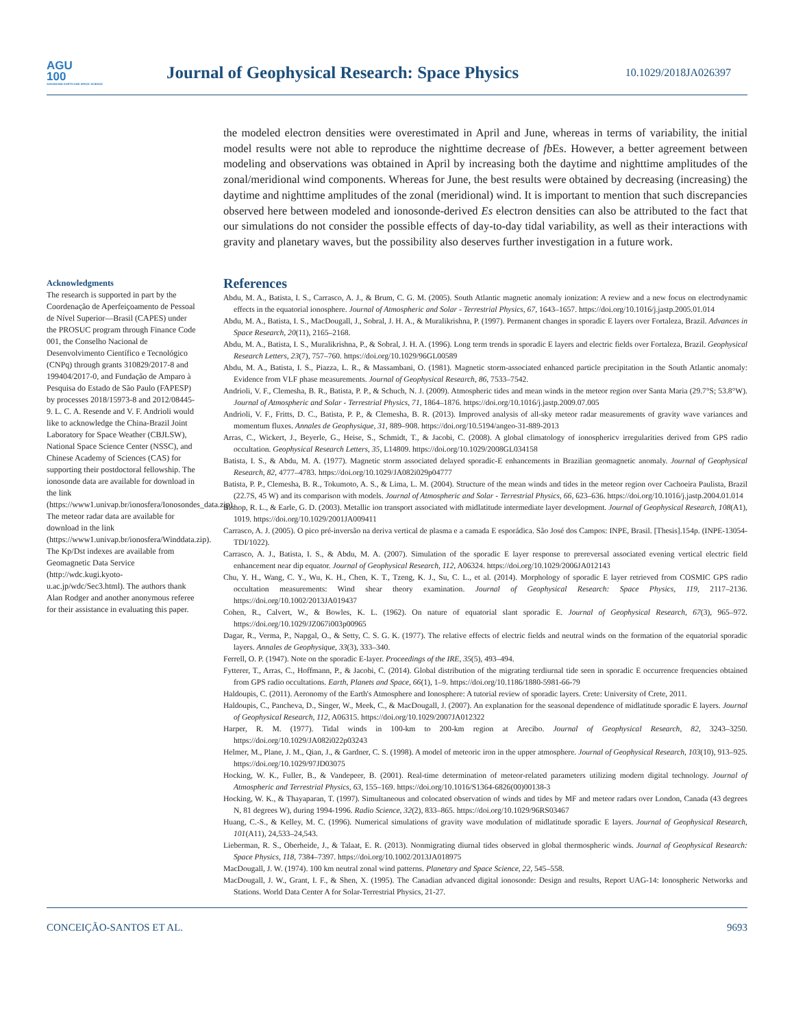AGU
100
ADVANCING EARTH AND SPACE SCIENCE
Journal of Geophysical Research: Space Physics
10.1029/2018JA026397
the modeled electron densities were overestimated in April and June, whereas in terms of variability, the initial model results were not able to reproduce the nighttime decrease of fb Es. However, a better agreement between modeling and observations was obtained in April by increasing both the daytime and nighttime amplitudes of the zonal/meridional wind components. Whereas for June, the best results were obtained by decreasing (increasing) the daytime and nighttime amplitudes of the zonal (meridional) wind. It is important to mention that such discrepancies observed here between modeled and ionosonde-derived Es electron densities can also be attributed to the fact that our simulations do not consider the possible effects of day-to-day tidal variability, as well as their interactions with gravity and planetary waves, but the possibility also deserves further investigation in a future work.
Acknowledgments
The research is supported in part by the Coordenação de Aperfeiçoamento de Pessoal de Nível Superior—Brasil (CAPES) under the PROSUC program through Finance Code 001, the Conselho Nacional de Desenvolvimento Científico e Tecnológico (CNPq) through grants 310829/2017-8 and 199404/2017-0, and Fundação de Amparo à Pesquisa do Estado de São Paulo (FAPESP) by processes 2018/15973-8 and 2012/08445-9. L. C. A. Resende and V. F. Andrioli would like to acknowledge the China-Brazil Joint Laboratory for Space Weather (CBJLSW), National Space Science Center (NSSC), and Chinese Academy of Sciences (CAS) for supporting their postdoctoral fellowship. The ionosonde data are available for download in the link (https://www1.univap.br/ionosfera/Ionosondes_data.zip). The meteor radar data are available for download in the link (https://www1.univap.br/ionosfera/Winddata.zip). The Kp/Dst indexes are available from Geomagnetic Data Service (http://wdc.kugi.kyoto-u.ac.jp/wdc/Sec3.html). The authors thank Alan Rodger and another anonymous referee for their assistance in evaluating this paper.
References
Abdu, M. A., Batista, I. S., Carrasco, A. J., & Brum, C. G. M. (2005). South Atlantic magnetic anomaly ionization: A review and a new focus on electrodynamic effects in the equatorial ionosphere. Journal of Atmospheric and Solar - Terrestrial Physics, 67, 1643–1657. https://doi.org/10.1016/j.jastp.2005.01.014
Abdu, M. A., Batista, I. S., MacDougall, J., Sobral, J. H. A., & Muralikrishna, P. (1997). Permanent changes in sporadic E layers over Fortaleza, Brazil. Advances in Space Research, 20(11), 2165–2168.
Abdu, M. A., Batista, I. S., Muralikrishna, P., & Sobral, J. H. A. (1996). Long term trends in sporadic E layers and electric fields over Fortaleza, Brazil. Geophysical Research Letters, 23(7), 757–760. https://doi.org/10.1029/96GL00589
Abdu, M. A., Batista, I. S., Piazza, L. R., & Massambani, O. (1981). Magnetic storm-associated enhanced particle precipitation in the South Atlantic anomaly: Evidence from VLF phase measurements. Journal of Geophysical Research, 86, 7533–7542.
Andrioli, V. F., Clemesha, B. R., Batista, P. P., & Schuch, N. J. (2009). Atmospheric tides and mean winds in the meteor region over Santa Maria (29.7°S; 53.8°W). Journal of Atmospheric and Solar - Terrestrial Physics, 71, 1864–1876. https://doi.org/10.1016/j.jastp.2009.07.005
Andrioli, V. F., Fritts, D. C., Batista, P. P., & Clemesha, B. R. (2013). Improved analysis of all-sky meteor radar measurements of gravity wave variances and momentum fluxes. Annales de Geophysique, 31, 889–908. https://doi.org/10.5194/angeo-31-889-2013
Arras, C., Wickert, J., Beyerle, G., Heise, S., Schmidt, T., & Jacobi, C. (2008). A global climatology of ionosphericv irregularities derived from GPS radio occultation. Geophysical Research Letters, 35, L14809. https://doi.org/10.1029/2008GL034158
Batista, I. S., & Abdu, M. A. (1977). Magnetic storm associated delayed sporadic-E enhancements in Brazilian geomagnetic anomaly. Journal of Geophysical Research, 82, 4777–4783. https://doi.org/10.1029/JA082i029p04777
Batista, P. P., Clemesha, B. R., Tokumoto, A. S., & Lima, L. M. (2004). Structure of the mean winds and tides in the meteor region over Cachoeira Paulista, Brazil (22.7S, 45 W) and its comparison with models. Journal of Atmospheric and Solar - Terrestrial Physics, 66, 623–636. https://doi.org/10.1016/j.jastp.2004.01.014
Bishop, R. L., & Earle, G. D. (2003). Metallic ion transport associated with midlatitude intermediate layer development. Journal of Geophysical Research, 108(A1), 1019. https://doi.org/10.1029/2001JA009411
Carrasco, A. J. (2005). O pico pré-inversão na deriva vertical de plasma e a camada E esporádica. São José dos Campos: INPE, Brasil. [Thesis].154p. (INPE-13054-TDI/1022).
Carrasco, A. J., Batista, I. S., & Abdu, M. A. (2007). Simulation of the sporadic E layer response to prereversal associated evening vertical electric field enhancement near dip equator. Journal of Geophysical Research, 112, A06324. https://doi.org/10.1029/2006JA012143
Chu, Y. H., Wang, C. Y., Wu, K. H., Chen, K. T., Tzeng, K. J., Su, C. L., et al. (2014). Morphology of sporadic E layer retrieved from COSMIC GPS radio occultation measurements: Wind shear theory examination. Journal of Geophysical Research: Space Physics, 119, 2117–2136. https://doi.org/10.1002/2013JA019437
Cohen, R., Calvert, W., & Bowles, K. L. (1962). On nature of equatorial slant sporadic E. Journal of Geophysical Research, 67(3), 965–972. https://doi.org/10.1029/JZ067i003p00965
Dagar, R., Verma, P., Napgal, O., & Setty, C. S. G. K. (1977). The relative effects of electric fields and neutral winds on the formation of the equatorial sporadic layers. Annales de Geophysique, 33(3), 333–340.
Ferrell, O. P. (1947). Note on the sporadic E-layer. Proceedings of the IRE, 35(5), 493–494.
Fytterer, T., Arras, C., Hoffmann, P., & Jacobi, C. (2014). Global distribution of the migrating terdiurnal tide seen in sporadic E occurrence frequencies obtained from GPS radio occultations. Earth, Planets and Space, 66(1), 1–9. https://doi.org/10.1186/1880-5981-66-79
Haldoupis, C. (2011). Aeronomy of the Earth's Atmosphere and Ionosphere: A tutorial review of sporadic layers. Crete: University of Crete, 2011.
Haldoupis, C., Pancheva, D., Singer, W., Meek, C., & MacDougall, J. (2007). An explanation for the seasonal dependence of midlatitude sporadic E layers. Journal of Geophysical Research, 112, A06315. https://doi.org/10.1029/2007JA012322
Harper, R. M. (1977). Tidal winds in 100-km to 200-km region at Arecibo. Journal of Geophysical Research, 82, 3243–3250. https://doi.org/10.1029/JA082i022p03243
Helmer, M., Plane, J. M., Qian, J., & Gardner, C. S. (1998). A model of meteoric iron in the upper atmosphere. Journal of Geophysical Research, 103(10), 913–925. https://doi.org/10.1029/97JD03075
Hocking, W. K., Fuller, B., & Vandepeer, B. (2001). Real-time determination of meteor-related parameters utilizing modern digital technology. Journal of Atmospheric and Terrestrial Physics, 63, 155–169. https://doi.org/10.1016/S1364-6826(00)00138-3
Hocking, W. K., & Thayaparan, T. (1997). Simultaneous and colocated observation of winds and tides by MF and meteor radars over London, Canada (43 degrees N, 81 degrees W), during 1994-1996. Radio Science, 32(2), 833–865. https://doi.org/10.1029/96RS03467
Huang, C.-S., & Kelley, M. C. (1996). Numerical simulations of gravity wave modulation of midlatitude sporadic E layers. Journal of Geophysical Research, 101(A11), 24,533–24,543.
Lieberman, R. S., Oberheide, J., & Talaat, E. R. (2013). Nonmigrating diurnal tides observed in global thermospheric winds. Journal of Geophysical Research: Space Physics, 118, 7384–7397. https://doi.org/10.1002/2013JA018975
MacDougall, J. W. (1974). 100 km neutral zonal wind patterns. Planetary and Space Science, 22, 545–558.
MacDougall, J. W., Grant, I. F., & Shen, X. (1995). The Canadian advanced digital ionosonde: Design and results, Report UAG-14: Ionospheric Networks and Stations. World Data Center A for Solar-Terrestrial Physics, 21-27.
CONCEIÇÃO-SANTOS ET AL. 9693